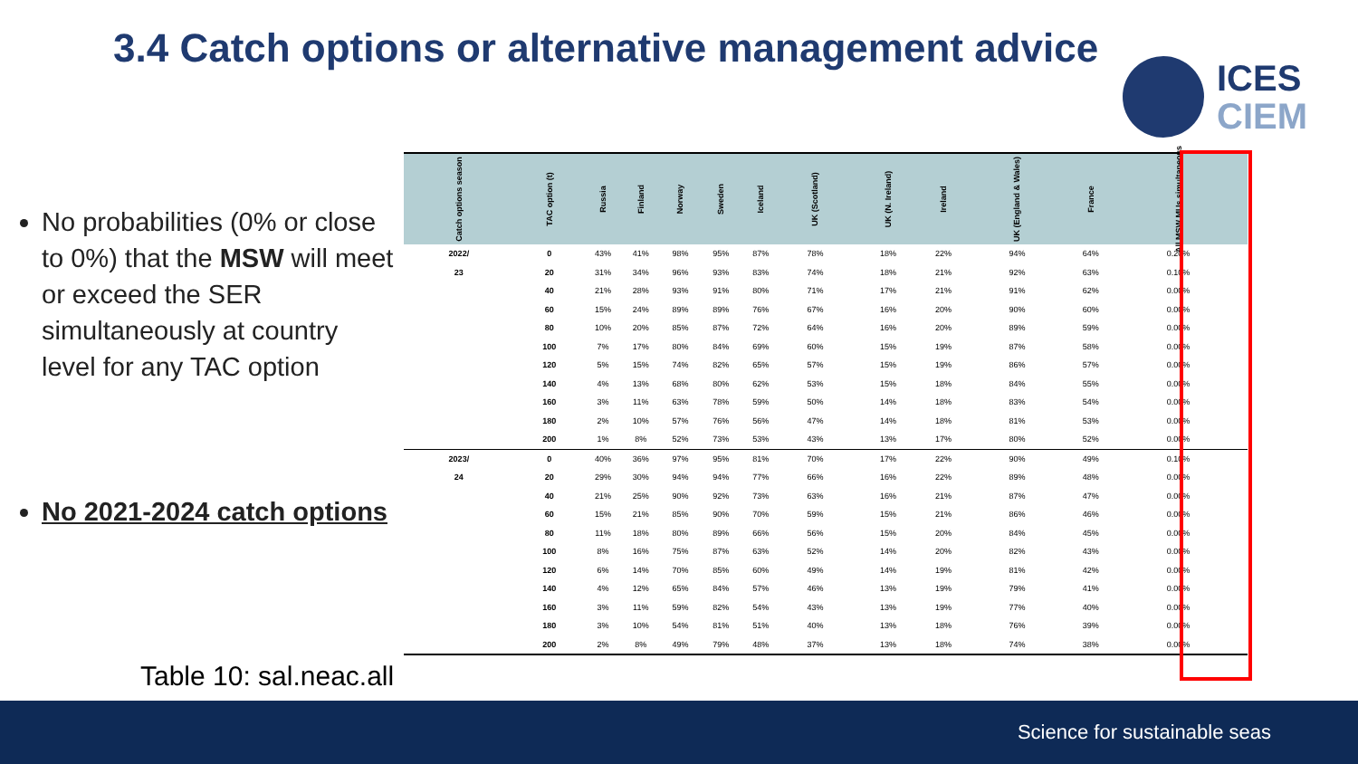3.4 Catch options or alternative management advice
ICES
CIEM
No probabilities (0% or close to 0%) that the MSW will meet or exceed the SER simultaneously at country level for any TAC option
No 2021-2024 catch options
Table 10: sal.neac.all
| Catch options season | TAC option (t) | Russia | Finland | Norway | Sweden | Iceland | UK (Scotland) | UK (N. Ireland) | Ireland | UK (England & Wales) | France | All MSW MUs simultaneous |
| --- | --- | --- | --- | --- | --- | --- | --- | --- | --- | --- | --- | --- |
| 2022/ | 0 | 43% | 41% | 98% | 95% | 87% | 78% | 18% | 22% | 94% | 64% | 0.20% |
| 23 | 20 | 31% | 34% | 96% | 93% | 83% | 74% | 18% | 21% | 92% | 63% | 0.10% |
| | 40 | 21% | 28% | 93% | 91% | 80% | 71% | 17% | 21% | 91% | 62% | 0.00% |
| | 60 | 15% | 24% | 89% | 89% | 76% | 67% | 16% | 20% | 90% | 60% | 0.00% |
| | 80 | 10% | 20% | 85% | 87% | 72% | 64% | 16% | 20% | 89% | 59% | 0.00% |
| | 100 | 7% | 17% | 80% | 84% | 69% | 60% | 15% | 19% | 87% | 58% | 0.00% |
| | 120 | 5% | 15% | 74% | 82% | 65% | 57% | 15% | 19% | 86% | 57% | 0.00% |
| | 140 | 4% | 13% | 68% | 80% | 62% | 53% | 15% | 18% | 84% | 55% | 0.00% |
| | 160 | 3% | 11% | 63% | 78% | 59% | 50% | 14% | 18% | 83% | 54% | 0.00% |
| | 180 | 2% | 10% | 57% | 76% | 56% | 47% | 14% | 18% | 81% | 53% | 0.00% |
| | 200 | 1% | 8% | 52% | 73% | 53% | 43% | 13% | 17% | 80% | 52% | 0.00% |
| 2023/ | 0 | 40% | 36% | 97% | 95% | 81% | 70% | 17% | 22% | 90% | 49% | 0.10% |
| 24 | 20 | 29% | 30% | 94% | 94% | 77% | 66% | 16% | 22% | 89% | 48% | 0.00% |
| | 40 | 21% | 25% | 90% | 92% | 73% | 63% | 16% | 21% | 87% | 47% | 0.00% |
| | 60 | 15% | 21% | 85% | 90% | 70% | 59% | 15% | 21% | 86% | 46% | 0.00% |
| | 80 | 11% | 18% | 80% | 89% | 66% | 56% | 15% | 20% | 84% | 45% | 0.00% |
| | 100 | 8% | 16% | 75% | 87% | 63% | 52% | 14% | 20% | 82% | 43% | 0.00% |
| | 120 | 6% | 14% | 70% | 85% | 60% | 49% | 14% | 19% | 81% | 42% | 0.00% |
| | 140 | 4% | 12% | 65% | 84% | 57% | 46% | 13% | 19% | 79% | 41% | 0.00% |
| | 160 | 3% | 11% | 59% | 82% | 54% | 43% | 13% | 19% | 77% | 40% | 0.00% |
| | 180 | 3% | 10% | 54% | 81% | 51% | 40% | 13% | 18% | 76% | 39% | 0.00% |
| | 200 | 2% | 8% | 49% | 79% | 48% | 37% | 13% | 18% | 74% | 38% | 0.00% |
Science for sustainable seas